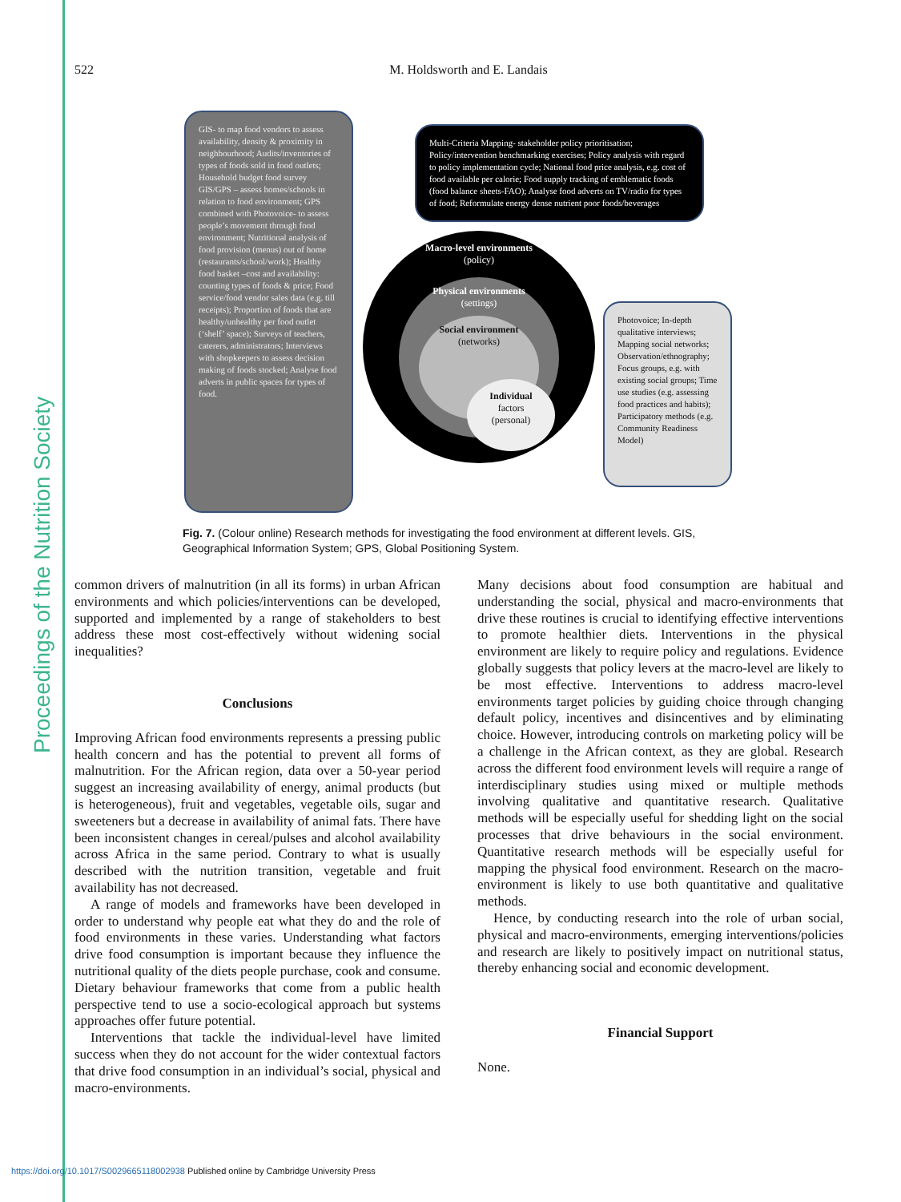Proceedings of the Nutrition Society
522 M. Holdsworth and E. Landais
GIS- to map food vendors to assess availability, density & proximity in neighbourhood; Audits/inventories of types of foods sold in food outlets; Household budget food survey GIS/GPS – assess homes/schools in relation to food environment; GPS combined with Photovoice- to assess people’s movement through food environment; Nutritional analysis of food provision (menus) out of home (restaurants/school/work); Healthy food basket –cost and availability: counting types of foods & price; Food service/food vendor sales data (e.g. till receipts); Proportion of foods that are healthy/unhealthy per food outlet (‘shelf’ space); Surveys of teachers, caterers, administrators; Interviews with shopkeepers to assess decision making of foods stocked; Analyse food adverts in public spaces for types of food.
Multi-Criteria Mapping- stakeholder policy prioritisation; Policy/intervention benchmarking exercises; Policy analysis with regard to policy implementation cycle; National food price analysis, e.g. cost of food available per calorie; Food supply tracking of emblematic foods (food balance sheets-FAO); Analyse food adverts on TV/radio for types of food; Reformulate energy dense nutrient poor foods/beverages
Macro-level environments
(policy)
Physical environments
(settings)
Social environment
(networks)
Individual
factors
(personal)
Photovoice; In-depth qualitative interviews; Mapping social networks; Observation/ethnography; Focus groups, e.g. with existing social groups; Time use studies (e.g. assessing food practices and habits); Participatory methods (e.g. Community Readiness Model)
Fig. 7. (Colour online) Research methods for investigating the food environment at different levels. GIS, Geographical Information System; GPS, Global Positioning System.
common drivers of malnutrition (in all its forms) in urban African environments and which policies/interventions can be developed, supported and implemented by a range of stakeholders to best address these most cost-effectively without widening social inequalities?
Conclusions
Improving African food environments represents a pressing public health concern and has the potential to prevent all forms of malnutrition. For the African region, data over a 50-year period suggest an increasing availability of energy, animal products (but is heterogeneous), fruit and vegetables, vegetable oils, sugar and sweeteners but a decrease in availability of animal fats. There have been inconsistent changes in cereal/pulses and alcohol availability across Africa in the same period. Contrary to what is usually described with the nutrition transition, vegetable and fruit availability has not decreased.
A range of models and frameworks have been developed in order to understand why people eat what they do and the role of food environments in these varies. Understanding what factors drive food consumption is important because they influence the nutritional quality of the diets people purchase, cook and consume. Dietary behaviour frameworks that come from a public health perspective tend to use a socio-ecological approach but systems approaches offer future potential.
Interventions that tackle the individual-level have limited success when they do not account for the wider contextual factors that drive food consumption in an individual’s social, physical and macro-environments.
Many decisions about food consumption are habitual and understanding the social, physical and macro-environments that drive these routines is crucial to identifying effective interventions to promote healthier diets. Interventions in the physical environment are likely to require policy and regulations. Evidence globally suggests that policy levers at the macro-level are likely to be most effective. Interventions to address macro-level environments target policies by guiding choice through changing default policy, incentives and disincentives and by eliminating choice. However, introducing controls on marketing policy will be a challenge in the African context, as they are global. Research across the different food environment levels will require a range of interdisciplinary studies using mixed or multiple methods involving qualitative and quantitative research. Qualitative methods will be especially useful for shedding light on the social processes that drive behaviours in the social environment. Quantitative research methods will be especially useful for mapping the physical food environment. Research on the macro-environment is likely to use both quantitative and qualitative methods.
Hence, by conducting research into the role of urban social, physical and macro-environments, emerging interventions/policies and research are likely to positively impact on nutritional status, thereby enhancing social and economic development.
Financial Support
None.
https://doi.org/10.1017/S0029665118002938 Published online by Cambridge University Press